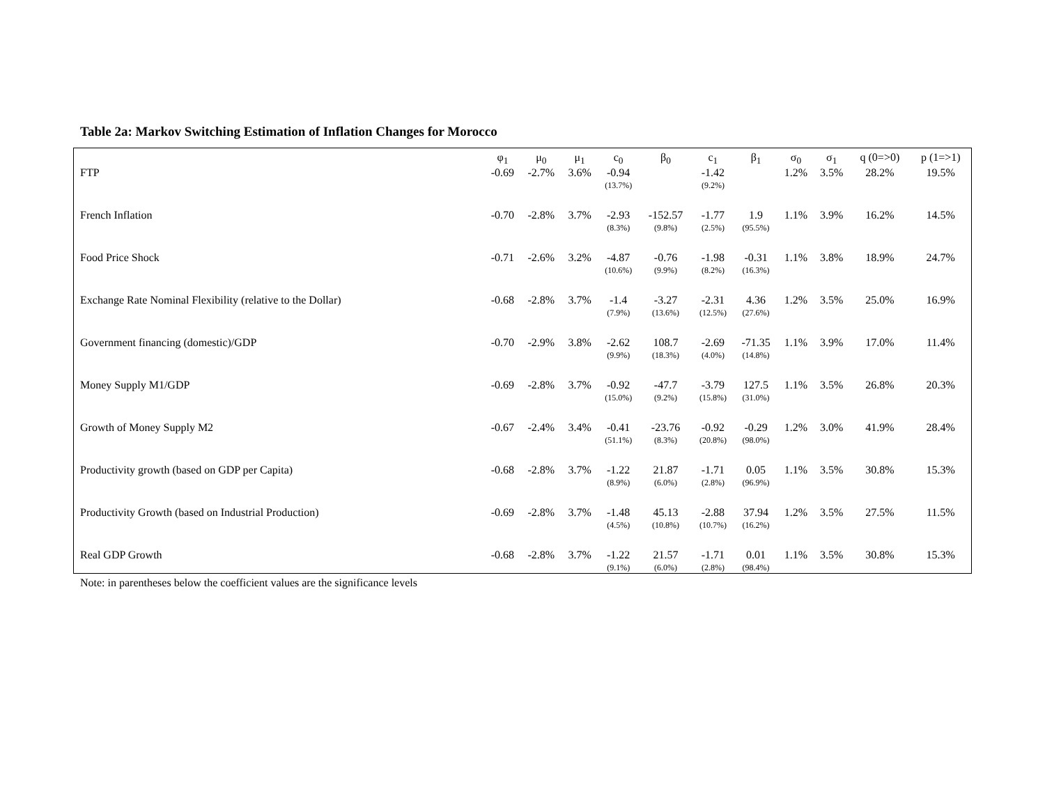Table 2a: Markov Switching Estimation of Inflation Changes for Morocco
| | φ<sub>1</sub> | μ<sub>0</sub> | μ<sub>1</sub> | c<sub>0</sub> | β<sub>0</sub> | c<sub>1</sub> | β<sub>1</sub> | σ<sub>0</sub> | σ<sub>1</sub> | q (0=>0) | p (1=>1) |
| --- | --- | --- | --- | --- | --- | --- | --- | --- | --- | --- | --- |
| FTP | -0.69 | -2.7% | 3.6% | -0.94 (13.7%) | | -1.42 (9.2%) | | 1.2% | 3.5% | 28.2% | 19.5% |
| French Inflation | -0.70 | -2.8% | 3.7% | -2.93 (8.3%) | -152.57 (9.8%) | -1.77 (2.5%) | 1.9 (95.5%) | 1.1% | 3.9% | 16.2% | 14.5% |
| Food Price Shock | -0.71 | -2.6% | 3.2% | -4.87 (10.6%) | -0.76 (9.9%) | -1.98 (8.2%) | -0.31 (16.3%) | 1.1% | 3.8% | 18.9% | 24.7% |
| Exchange Rate Nominal Flexibility (relative to the Dollar) | -0.68 | -2.8% | 3.7% | -1.4 (7.9%) | -3.27 (13.6%) | -2.31 (12.5%) | 4.36 (27.6%) | 1.2% | 3.5% | 25.0% | 16.9% |
| Government financing (domestic)/GDP | -0.70 | -2.9% | 3.8% | -2.62 (9.9%) | 108.7 (18.3%) | -2.69 (4.0%) | -71.35 (14.8%) | 1.1% | 3.9% | 17.0% | 11.4% |
| Money Supply M1/GDP | -0.69 | -2.8% | 3.7% | -0.92 (15.0%) | -47.7 (9.2%) | -3.79 (15.8%) | 127.5 (31.0%) | 1.1% | 3.5% | 26.8% | 20.3% |
| Growth of Money Supply M2 | -0.67 | -2.4% | 3.4% | -0.41 (51.1%) | -23.76 (8.3%) | -0.92 (20.8%) | -0.29 (98.0%) | 1.2% | 3.0% | 41.9% | 28.4% |
| Productivity growth (based on GDP per Capita) | -0.68 | -2.8% | 3.7% | -1.22 (8.9%) | 21.87 (6.0%) | -1.71 (2.8%) | 0.05 (96.9%) | 1.1% | 3.5% | 30.8% | 15.3% |
| Productivity Growth (based on Industrial Production) | -0.69 | -2.8% | 3.7% | -1.48 (4.5%) | 45.13 (10.8%) | -2.88 (10.7%) | 37.94 (16.2%) | 1.2% | 3.5% | 27.5% | 11.5% |
| Real GDP Growth | -0.68 | -2.8% | 3.7% | -1.22 (9.1%) | 21.57 (6.0%) | -1.71 (2.8%) | 0.01 (98.4%) | 1.1% | 3.5% | 30.8% | 15.3% |
Note: in parentheses below the coefficient values are the significance levels